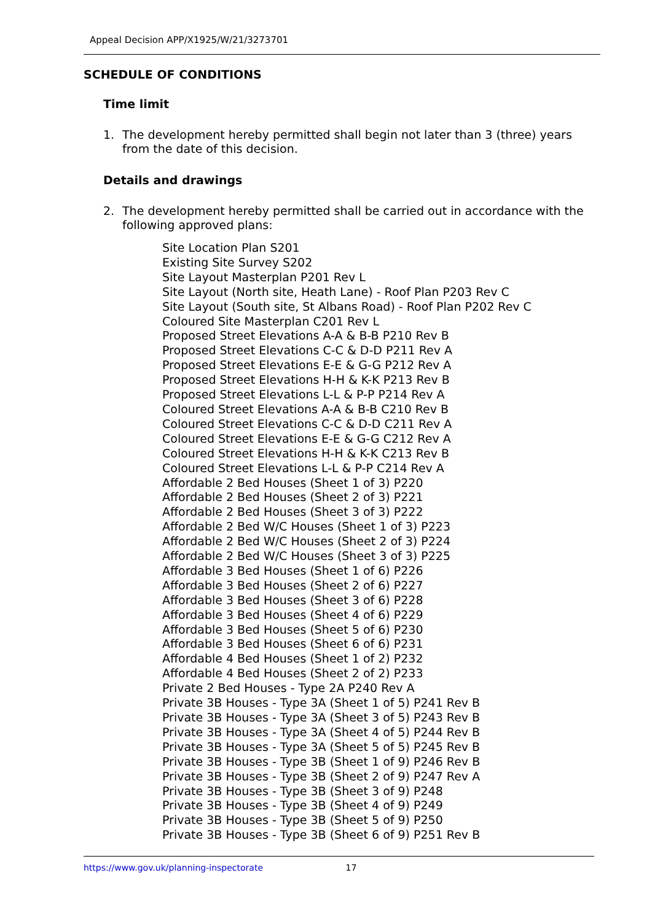Appeal Decision APP/X1925/W/21/3273701
SCHEDULE OF CONDITIONS
Time limit
1. The development hereby permitted shall begin not later than 3 (three) years from the date of this decision.
Details and drawings
2. The development hereby permitted shall be carried out in accordance with the following approved plans:
Site Location Plan S201
Existing Site Survey S202
Site Layout Masterplan P201 Rev L
Site Layout (North site, Heath Lane) - Roof Plan P203 Rev C
Site Layout (South site, St Albans Road) - Roof Plan P202 Rev C
Coloured Site Masterplan C201 Rev L
Proposed Street Elevations A-A & B-B P210 Rev B
Proposed Street Elevations C-C & D-D P211 Rev A
Proposed Street Elevations E-E & G-G P212 Rev A
Proposed Street Elevations H-H & K-K P213 Rev B
Proposed Street Elevations L-L & P-P P214 Rev A
Coloured Street Elevations A-A & B-B C210 Rev B
Coloured Street Elevations C-C & D-D C211 Rev A
Coloured Street Elevations E-E & G-G C212 Rev A
Coloured Street Elevations H-H & K-K C213 Rev B
Coloured Street Elevations L-L & P-P C214 Rev A
Affordable 2 Bed Houses (Sheet 1 of 3) P220
Affordable 2 Bed Houses (Sheet 2 of 3) P221
Affordable 2 Bed Houses (Sheet 3 of 3) P222
Affordable 2 Bed W/C Houses (Sheet 1 of 3) P223
Affordable 2 Bed W/C Houses (Sheet 2 of 3) P224
Affordable 2 Bed W/C Houses (Sheet 3 of 3) P225
Affordable 3 Bed Houses (Sheet 1 of 6) P226
Affordable 3 Bed Houses (Sheet 2 of 6) P227
Affordable 3 Bed Houses (Sheet 3 of 6) P228
Affordable 3 Bed Houses (Sheet 4 of 6) P229
Affordable 3 Bed Houses (Sheet 5 of 6) P230
Affordable 3 Bed Houses (Sheet 6 of 6) P231
Affordable 4 Bed Houses (Sheet 1 of 2) P232
Affordable 4 Bed Houses (Sheet 2 of 2) P233
Private 2 Bed Houses - Type 2A P240 Rev A
Private 3B Houses - Type 3A (Sheet 1 of 5) P241 Rev B
Private 3B Houses - Type 3A (Sheet 3 of 5) P243 Rev B
Private 3B Houses - Type 3A (Sheet 4 of 5) P244 Rev B
Private 3B Houses - Type 3A (Sheet 5 of 5) P245 Rev B
Private 3B Houses - Type 3B (Sheet 1 of 9) P246 Rev B
Private 3B Houses - Type 3B (Sheet 2 of 9) P247 Rev A
Private 3B Houses - Type 3B (Sheet 3 of 9) P248
Private 3B Houses - Type 3B (Sheet 4 of 9) P249
Private 3B Houses - Type 3B (Sheet 5 of 9) P250
Private 3B Houses - Type 3B (Sheet 6 of 9) P251 Rev B
https://www.gov.uk/planning-inspectorate 17